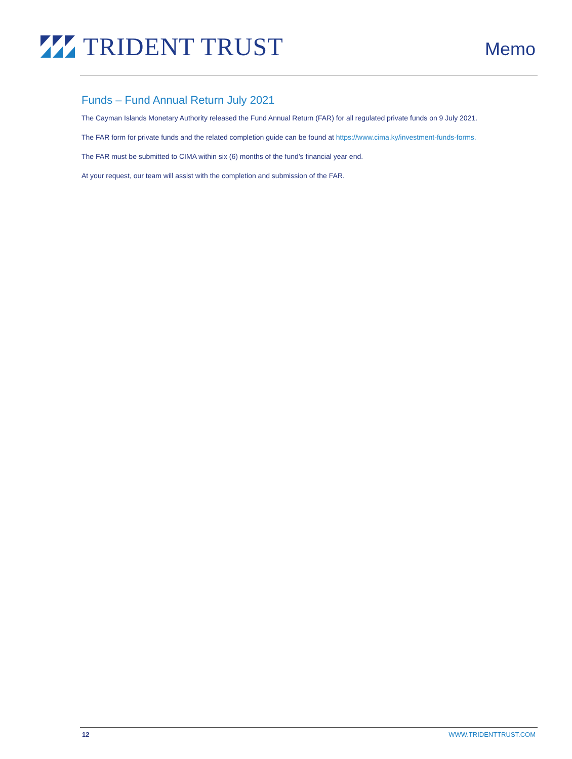TRIDENT TRUST
Memo
Funds – Fund Annual Return July 2021
The Cayman Islands Monetary Authority released the Fund Annual Return (FAR) for all regulated private funds on 9 July 2021.
The FAR form for private funds and the related completion guide can be found at https://www.cima.ky/investment-funds-forms.
The FAR must be submitted to CIMA within six (6) months of the fund’s financial year end.
At your request, our team will assist with the completion and submission of the FAR.
12 WWW.TRIDENTTRUST.COM